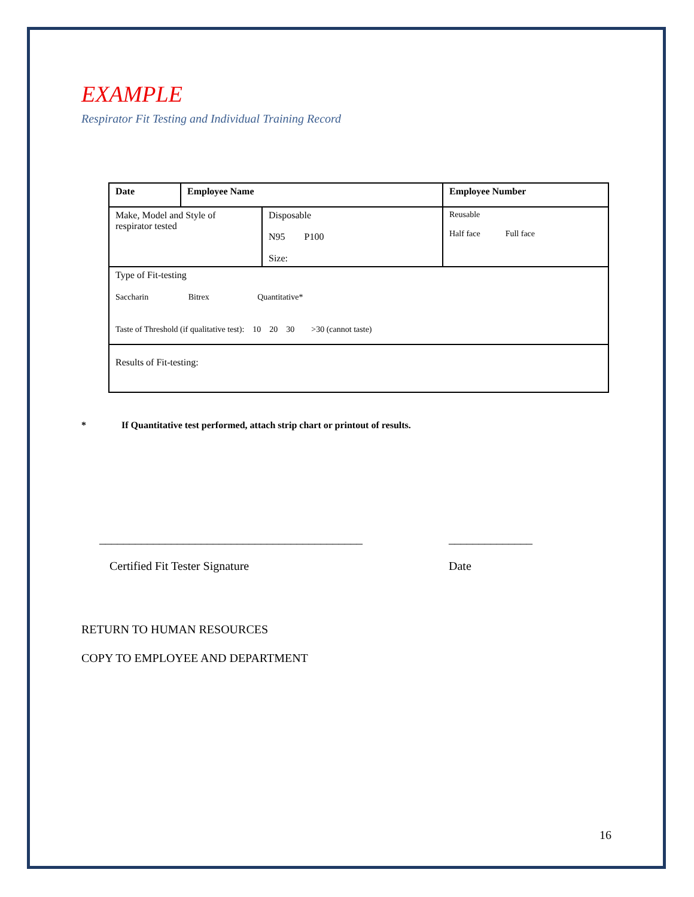EXAMPLE
Respirator Fit Testing and Individual Training Record
| Date | Employee Name | | Employee Number |
| Make, Model and Style of respirator tested | | Disposable N95 P100 Size: | Reusable Half face Full face |
| Type of Fit-testing Saccharin Bitrex Quantitative* Taste of Threshold (if qualitative test): 10 20 30 >30 (cannot taste) | | | |
| Results of Fit-testing: | | | |
* If Quantitative test performed, attach strip chart or printout of results.
____________________________________________
Certified Fit Tester Signature
______________
Date
RETURN TO HUMAN RESOURCES
COPY TO EMPLOYEE AND DEPARTMENT
16